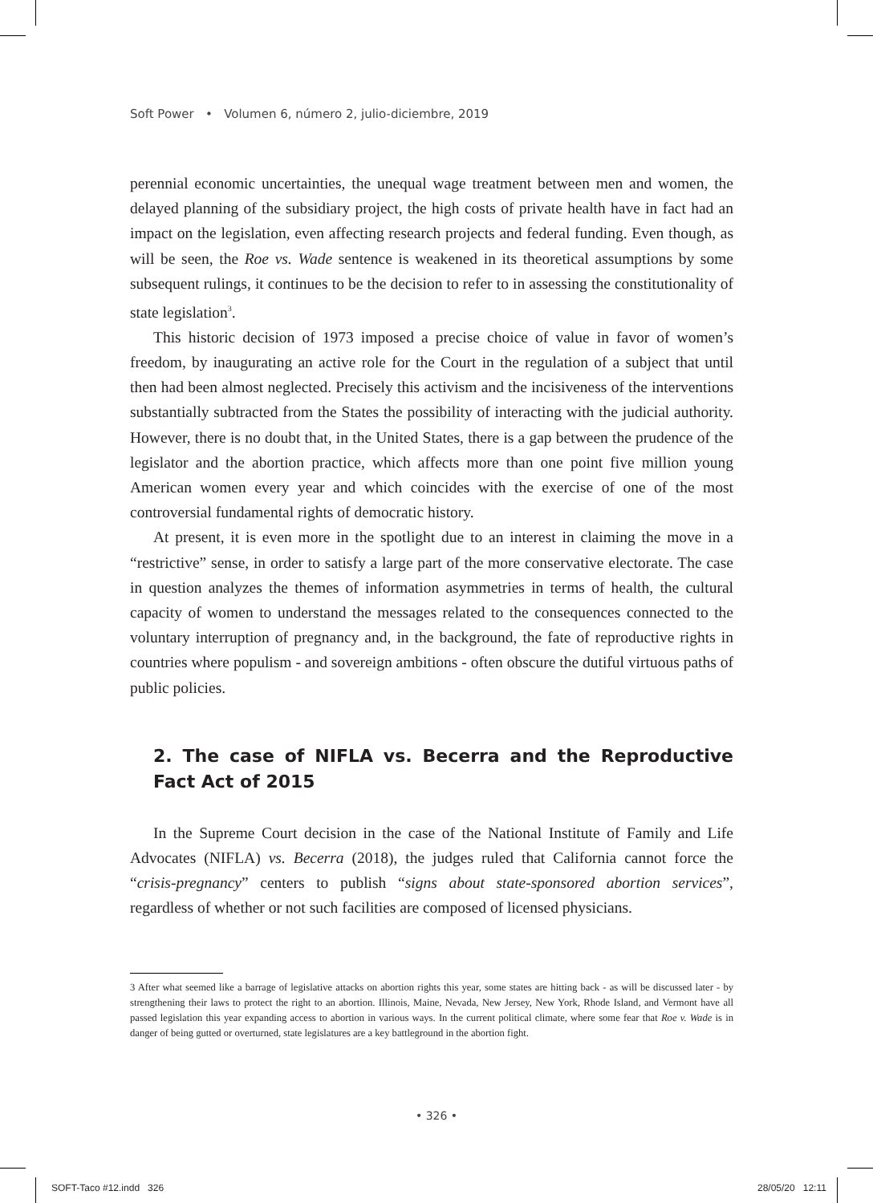Soft Power • Volumen 6, número 2, julio-diciembre, 2019
perennial economic uncertainties, the unequal wage treatment between men and women, the delayed planning of the subsidiary project, the high costs of private health have in fact had an impact on the legislation, even affecting research projects and federal funding. Even though, as will be seen, the Roe vs. Wade sentence is weakened in its theoretical assumptions by some subsequent rulings, it continues to be the decision to refer to in assessing the constitutionality of state legislation<sup>3</sup>.
This historic decision of 1973 imposed a precise choice of value in favor of women’s freedom, by inaugurating an active role for the Court in the regulation of a subject that until then had been almost neglected. Precisely this activism and the incisiveness of the interventions substantially subtracted from the States the possibility of interacting with the judicial authority. However, there is no doubt that, in the United States, there is a gap between the prudence of the legislator and the abortion practice, which affects more than one point five million young American women every year and which coincides with the exercise of one of the most controversial fundamental rights of democratic history.
At present, it is even more in the spotlight due to an interest in claiming the move in a “restrictive” sense, in order to satisfy a large part of the more conservative electorate. The case in question analyzes the themes of information asymmetries in terms of health, the cultural capacity of women to understand the messages related to the consequences connected to the voluntary interruption of pregnancy and, in the background, the fate of reproductive rights in countries where populism - and sovereign ambitions - often obscure the dutiful virtuous paths of public policies.
2. The case of NIFLA vs. Becerra and the Reproductive Fact Act of 2015
In the Supreme Court decision in the case of the National Institute of Family and Life Advocates (NIFLA) vs. Becerra (2018), the judges ruled that California cannot force the “crisis-pregnancy” centers to publish “signs about state-sponsored abortion services”, regardless of whether or not such facilities are composed of licensed physicians.
3 After what seemed like a barrage of legislative attacks on abortion rights this year, some states are hitting back - as will be discussed later - by strengthening their laws to protect the right to an abortion. Illinois, Maine, Nevada, New Jersey, New York, Rhode Island, and Vermont have all passed legislation this year expanding access to abortion in various ways. In the current political climate, where some fear that Roe v. Wade is in danger of being gutted or overturned, state legislatures are a key battleground in the abortion fight.
• 326 •
SOFT-Taco #12.indd 326 28/05/20 12:11